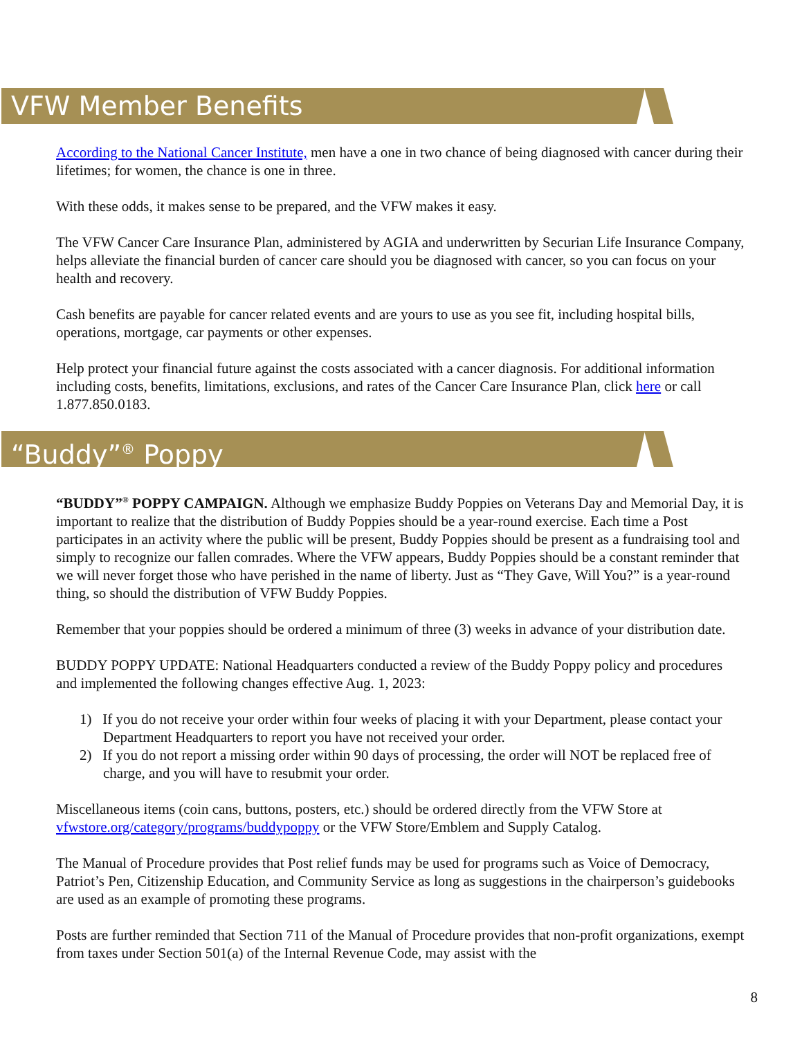VFW Member Benefits
According to the National Cancer Institute, men have a one in two chance of being diagnosed with cancer during their lifetimes; for women, the chance is one in three.
With these odds, it makes sense to be prepared, and the VFW makes it easy.
The VFW Cancer Care Insurance Plan, administered by AGIA and underwritten by Securian Life Insurance Company, helps alleviate the financial burden of cancer care should you be diagnosed with cancer, so you can focus on your health and recovery.
Cash benefits are payable for cancer related events and are yours to use as you see fit, including hospital bills, operations, mortgage, car payments or other expenses.
Help protect your financial future against the costs associated with a cancer diagnosis. For additional information including costs, benefits, limitations, exclusions, and rates of the Cancer Care Insurance Plan, click here or call 1.877.850.0183.
“Buddy”<sup>®</sup> Poppy
“BUDDY”<sup>®</sup> POPPY CAMPAIGN. Although we emphasize Buddy Poppies on Veterans Day and Memorial Day, it is important to realize that the distribution of Buddy Poppies should be a year-round exercise. Each time a Post participates in an activity where the public will be present, Buddy Poppies should be present as a fundraising tool and simply to recognize our fallen comrades. Where the VFW appears, Buddy Poppies should be a constant reminder that we will never forget those who have perished in the name of liberty. Just as “They Gave, Will You?” is a year-round thing, so should the distribution of VFW Buddy Poppies.
Remember that your poppies should be ordered a minimum of three (3) weeks in advance of your distribution date.
BUDDY POPPY UPDATE: National Headquarters conducted a review of the Buddy Poppy policy and procedures and implemented the following changes effective Aug. 1, 2023:
1) If you do not receive your order within four weeks of placing it with your Department, please contact your Department Headquarters to report you have not received your order.
2) If you do not report a missing order within 90 days of processing, the order will NOT be replaced free of charge, and you will have to resubmit your order.
Miscellaneous items (coin cans, buttons, posters, etc.) should be ordered directly from the VFW Store at vfwstore.org/category/programs/buddypoppy or the VFW Store/Emblem and Supply Catalog.
The Manual of Procedure provides that Post relief funds may be used for programs such as Voice of Democracy, Patriot’s Pen, Citizenship Education, and Community Service as long as suggestions in the chairperson’s guidebooks are used as an example of promoting these programs.
Posts are further reminded that Section 711 of the Manual of Procedure provides that non-profit organizations, exempt from taxes under Section 501(a) of the Internal Revenue Code, may assist with the
8